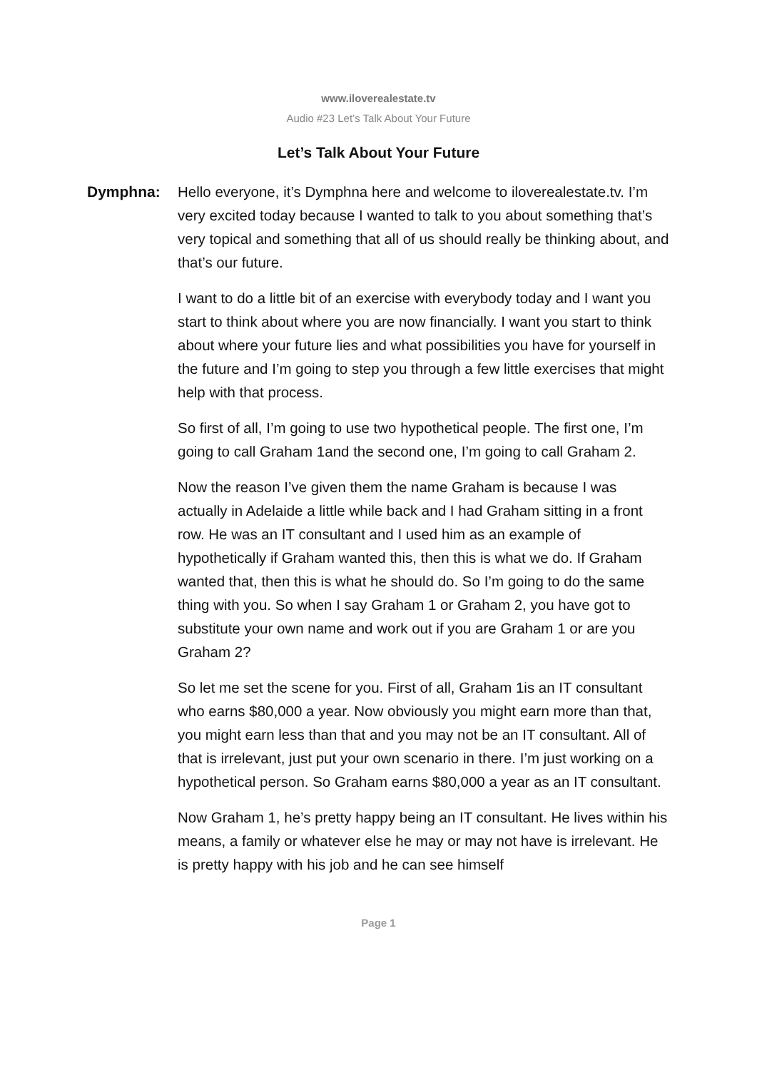www.iloverealestate.tv
Audio #23 Let’s Talk About Your Future
Let’s Talk About Your Future
Dymphna: Hello everyone, it’s Dymphna here and welcome to iloverealestate.tv. I’m very excited today because I wanted to talk to you about something that’s very topical and something that all of us should really be thinking about, and that’s our future.
I want to do a little bit of an exercise with everybody today and I want you start to think about where you are now financially. I want you start to think about where your future lies and what possibilities you have for yourself in the future and I’m going to step you through a few little exercises that might help with that process.
So first of all, I’m going to use two hypothetical people. The first one, I’m going to call Graham 1and the second one, I’m going to call Graham 2.
Now the reason I’ve given them the name Graham is because I was actually in Adelaide a little while back and I had Graham sitting in a front row. He was an IT consultant and I used him as an example of hypothetically if Graham wanted this, then this is what we do. If Graham wanted that, then this is what he should do. So I’m going to do the same thing with you. So when I say Graham 1 or Graham 2, you have got to substitute your own name and work out if you are Graham 1 or are you Graham 2?
So let me set the scene for you. First of all, Graham 1is an IT consultant who earns $80,000 a year. Now obviously you might earn more than that, you might earn less than that and you may not be an IT consultant. All of that is irrelevant, just put your own scenario in there. I’m just working on a hypothetical person. So Graham earns $80,000 a year as an IT consultant.
Now Graham 1, he’s pretty happy being an IT consultant. He lives within his means, a family or whatever else he may or may not have is irrelevant. He is pretty happy with his job and he can see himself
Page 1